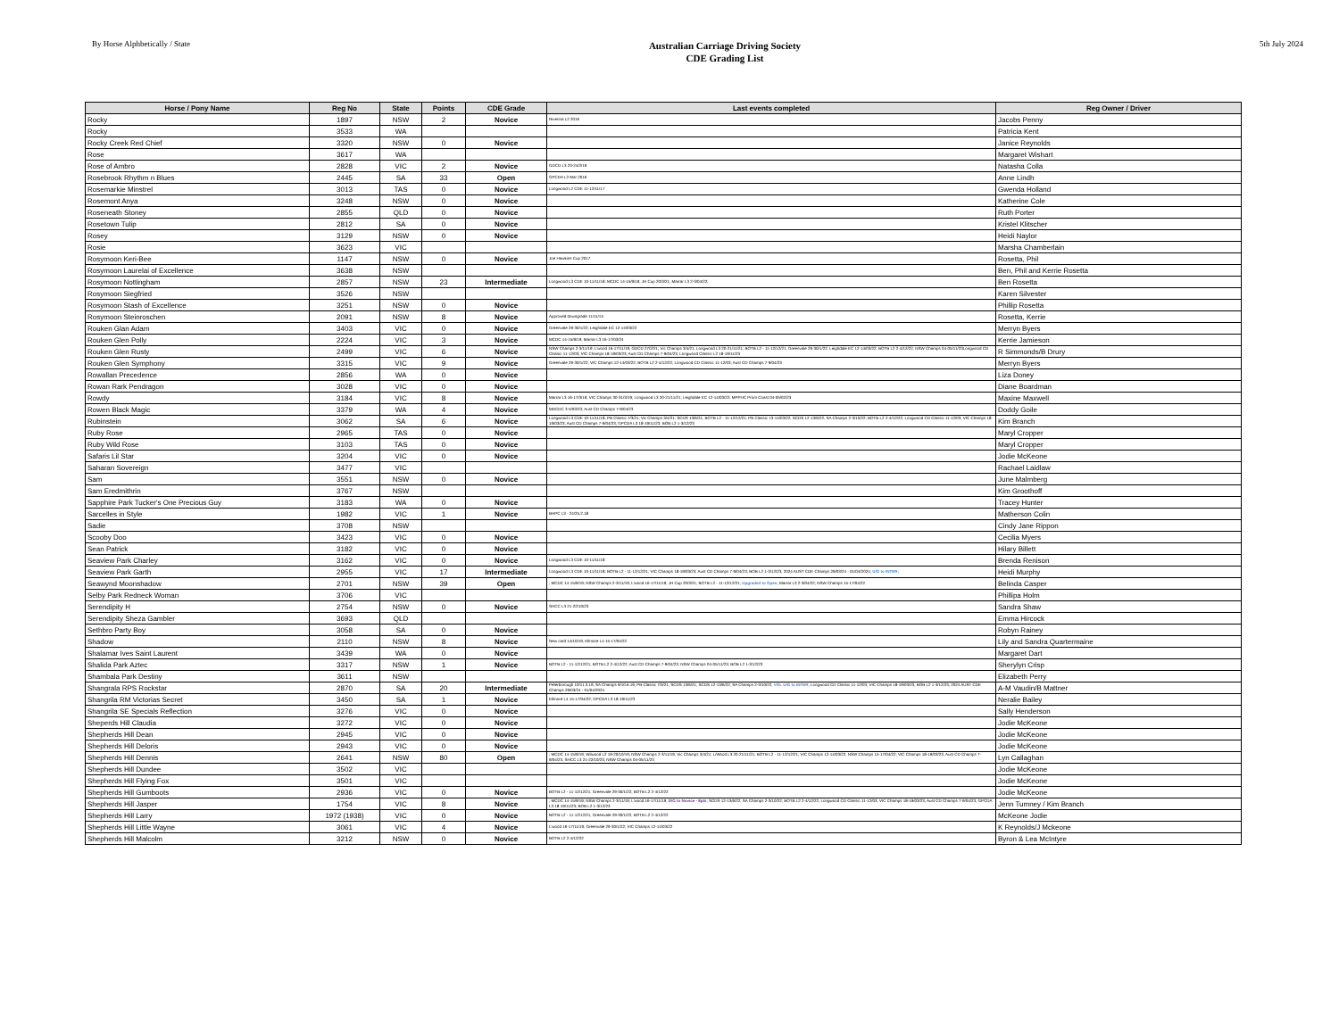By Horse Alphbetically / State
Australian Carriage Driving Society
CDE Grading List
5th July 2024
| Horse / Pony Name | Reg No | State | Points | CDE Grade | Last events completed | Reg Owner / Driver |
| --- | --- | --- | --- | --- | --- | --- |
| Rocky | 1897 | NSW | 2 | Novice | Riverina L2 2016 | Jacobs Penny |
| Rocky | 3533 | WA | | | | Patricia Kent |
| Rocky Creek Red Chief | 3320 | NSW | 0 | Novice | | Janice Reynolds |
| Rose | 3617 | WA | | | | Margaret Wishart |
| Rose of Ambro | 2828 | VIC | 2 | Novice | GDCD L3 23-24/2/19 | Natasha Colla |
| Rosebrook Rhythm n Blues | 2445 | SA | 33 | Open | GPCDA L2 Mar 2016 | Anne Lindh |
| Rosemarkie Minstrel | 3013 | TAS | 0 | Novice | Longwood L2 CDE 11-12/11/17 | Gwenda Holland |
| Rosemont Anya | 3248 | NSW | 0 | Novice | | Katherine Cole |
| Roseneath Stoney | 2855 | QLD | 0 | Novice | | Ruth Porter |
| Rosetown Tulip | 2812 | SA | 0 | Novice | | Kristel Klitscher |
| Rosey | 3129 | NSW | 0 | Novice | | Heidi Naylor |
| Rosie | 3623 | VIC | | | | Marsha Chamberlain |
| Rosymoon Keri-Bee | 1147 | NSW | 0 | Novice | Joe Hawkins Cup 2017 | Rosetta, Phil |
| Rosymoon Laurelai of Excellence | 3638 | NSW | | | | Ben, Phil and Kerrie Rosetta |
| Rosymoon Nottingham | 2857 | NSW | 23 | Intermediate | Longwood L3 CDE 10-11/11/18; MCDC 14-15/9/19; JH Cup 20/3/21; Marrar L3 2-3/04/22; | Ben Rosetta |
| Rosymoon Siegfried | 3526 | NSW | | | | Karen Silvester |
| Rosymoon Stash of Excellence | 3251 | NSW | 0 | Novice | | Phillip Rosetta |
| Rosymoon Steinroschen | 2091 | NSW | 8 | Novice | Approved downgrade 11/11/15 | Rosetta, Kerrie |
| Rouken Glan Adam | 3403 | VIC | 0 | Novice | Greenvale 29-30/1/22; Leighdale EC 12-14/03/22 | Merryn Byers |
| Rouken Glen Polly | 2224 | VIC | 3 | Novice | MCDC 14-15/9/19; Marrar L3 16-17/03/24 | Kerrie Jamieson |
| Rouken Glen Rusty | 2499 | VIC | 6 | Novice | NSW Champs 2-3/11/19; L'wood 16-17/11/19; GDCD 27/2/21; Vic Champs 3/4/21; Longwood L3 20-21/11/21; BOTB L2 - 11-12/12/21; Greenvale 29-30/1/22; Leighdale EC 12-14/03/22; BOTB L2 2-4/12/22; NSW Champs 04-05/11/23Longwood CD Classic 11-12/03; VIC Champs 18-19/03/23; Aust CD Champs 7-9/04/23; Longwood Classic L2 18-19/11/23 | R Simmonds/B Drury |
| Rouken Glen Symphony | 3315 | VIC | 9 | Novice | Greenvale 29-30/1/22; VIC Champs 12-14/03/22; BOTB L2 2-4/12/22; Longwood CD Classic 11-12/03; Aust CD Champs 7-9/04/23 | Merryn Byers |
| Rowallan Precedence | 2856 | WA | 0 | Novice | | Liza Doney |
| Rowan Rark Pendragon | 3028 | VIC | 0 | Novice | | Diane Boardman |
| Rowdy | 3184 | VIC | 8 | Novice | Marrar L3 16-17/3/19; VIC Champs 30-31/3/19; Longwood L3 20-21/11/21; Leighdale EC 12-14/03/22; MPPHC Prom Coast 04-05/02/23 | Maxine Maxwell |
| Rowen Black Magic | 3379 | WA | 4 | Novice | MDCDC 3-5/03/23; Aust CD Champs 7-9/04/23 | Doddy Goile |
| Rubinstein | 3062 | SA | 6 | Novice | Longwood L3 CDE 10-11/11/18; PB Classic 7/3/21; Vic Champs 3/4/21; SCDS 13/6/21; BOTB L2 - 11-12/12/21; PB Classic 13-14/03/22; SCDS 12-13/6/22; SA Champs 2-3/10/22; BOTB L2 2-4/12/22; Longwood CD Classic 11-12/03; VIC Champs 18-19/03/23; Aust CD Champs 7-9/04/23; GPCDA L3 18-19/11/23; BOB L2 1-3/12/23 | Kim Branch |
| Ruby Rose | 2965 | TAS | 0 | Novice | | Maryl Cropper |
| Ruby Wild Rose | 3103 | TAS | 0 | Novice | | Maryl Cropper |
| Safaris Lil Star | 3204 | VIC | 0 | Novice | | Jodie McKeone |
| Saharan Sovereign | 3477 | VIC | | | | Rachael Laidlaw |
| Sam | 3551 | NSW | 0 | Novice | | June Malmberg |
| Sam Eredmithrin | 3767 | NSW | | | | Kim Groothoff |
| Sapphire Park Tucker's One Precious Guy | 3183 | WA | 0 | Novice | | Tracey Hunter |
| Sarcelles in Style | 1982 | VIC | 1 | Novice | BHPC L3 - 24/25.2.18 | Matherson Colin |
| Sadie | 3708 | NSW | | | | Cindy Jane Rippon |
| Scooby Doo | 3423 | VIC | 0 | Novice | | Cecilia Myers |
| Sean Patrick | 3182 | VIC | 0 | Novice | | Hilary Billett |
| Seaview Park Charley | 3162 | VIC | 0 | Novice | Longwood L3 CDE 10-11/11/18 | Brenda Renison |
| Seaview Park Garth | 2955 | VIC | 17 | Intermediate | Longwood L3 CDE 10-11/11/18; BOTB L2 - 11-12/12/21; VIC Champs 18-19/03/23; Aust CD Champs 7-9/04/23; BOB L2 1-3/12/23; 2024 AUST CDE Champs 29/03/24 - 01/04/2024; U/G to INTER ; | Heidi Murphy |
| Seawynd Moonshadow | 2701 | NSW | 39 | Open | ; MCDC 14-15/9/19; NSW Champs 2-3/11/19; L'wood 16-17/11/19; JH Cup 20/3/21; BOTB L2 - 11-12/12/21; Upgraded to Open ; Marrar L3 2-3/04/22; NSW Champs 15-17/04/22 | Belinda Casper |
| Selby Park Redneck Woman | 3706 | VIC | | | | Phillipa Holm |
| Serendipity H | 2754 | NSW | 0 | Novice | SHCC L3 21-22/10/23 | Sandra Shaw |
| Serendipity Sheza Gambler | 3693 | QLD | | | | Emma Hircock |
| Sethbro Party Boy | 3058 | SA | 0 | Novice | | Robyn Rainey |
| Shadow | 2110 | NSW | 8 | Novice | New card 14/10/19; Ellmore L4 15-17/04/22 | Lily and Sandra Quartermaine |
| Shalamar Ives Saint Laurent | 3439 | WA | 0 | Novice | | Margaret Dart |
| Shalida Park Aztec | 3317 | NSW | 1 | Novice | BOTB L2 - 11-12/12/21; BOTB L2 2-4/12/22; Aust CD Champs 7-9/04/23; NSW Champs 04-05/11/23; BOB L2 1-3/12/23 | Sherylyn Crisp |
| Shambala Park Destiny | 3611 | NSW | | | | Elizabeth Perry |
| Shangrala RPS Rockstar | 2870 | SA | 20 | Intermediate | Peterborough 10/11.3.19; SA Champs 9/10.6.19; PB Classic 7/3/21; SCDS 13/6/21; SCDS 12-13/6/22; SA Champs 2-3/10/22; VOL U/G to INTER ; Longwood CD Classic 11-12/03; VIC Champs 18-19/03/23; BOB L2 1-3/12/23; 2024 AUST CDE Champs 29/03/24 - 01/04/2024 | A-M Vaudin/B Mattner |
| Shangrila RM Victorias Secret | 3450 | SA | 1 | Novice | Ellmore L4 15-17/04/22; GPCDA L3 18-19/11/23 | Neralie Bailey |
| Shangrila SE Specials Reflection | 3276 | VIC | 0 | Novice | | Sally Henderson |
| Sheperds Hill Claudia | 3272 | VIC | 0 | Novice | | Jodie McKeone |
| Shepherds Hill Dean | 2945 | VIC | 0 | Novice | | Jodie McKeone |
| Shepherds Hill Deloris | 2943 | VIC | 0 | Novice | | Jodie McKeone |
| Shepherds Hill Dennis | 2641 | NSW | 80 | Open | ; MCDC 14-15/9/19; Wilwood L2 19-20/10/19; NSW Champs 2-3/11/19; Vic Champs 3/4/21; L/Wood L3 20-21/11/21; BOTB L2 - 11-12/12/21; VIC Champs 12-14/03/22; NSW Champs 15-17/04/22; VIC Champs 18-19/03/23; Aust CD Champs 7-9/04/23; SHCC L3 21-22/10/23; NSW Champs 04-05/11/23 | Lyn Callaghan |
| Shepherds Hill Dundee | 3502 | VIC | | | | Jodie McKeone |
| Shepherds Hill Flying Fox | 3501 | VIC | | | | Jodie McKeone |
| Shepherds Hill Gumboots | 2936 | VIC | 0 | Novice | BOTB L2 - 11-12/12/21; Greenvale 29-30/1/22; BOTB L2 2-4/12/22 | Jodie McKeone |
| Shepherds Hill Jasper | 1754 | VIC | 8 | Novice | ; MCDC 14-15/9/19; NSW Champs 2-3/11/19; L'wood 16-17/11/19; D/G to Novice - 8pts ; SCDS 12-13/6/22; SA Champs 2-3/10/22; BOTB L2 2-4/12/22; Longwood CD Classic 11-12/03; VIC Champs 18-19/03/23; Aust CD Champs 7-9/04/23; GPCDA L3 18-19/11/23; BOB L2 1-3/12/23 | Jenn Tumney / Kim Branch |
| Shepherds Hill Larry | 1972 (1938) | VIC | 0 | Novice | BOTB L2 - 11-12/12/21; Greenvale 29-30/1/22; BOTB L2 2-4/12/22 | McKeone Jodie |
| Shepherds Hill Little Wayne | 3061 | VIC | 4 | Novice | L'wood 16-17/11/19; Greenvale 29-30/1/22; VIC Champs 12-14/03/22 | K Reynolds/J Mckeone |
| Shepherds Hill Malcolm | 3212 | NSW | 0 | Novice | BOTB L2 2-4/12/22 | Byron & Lea McIntyre |